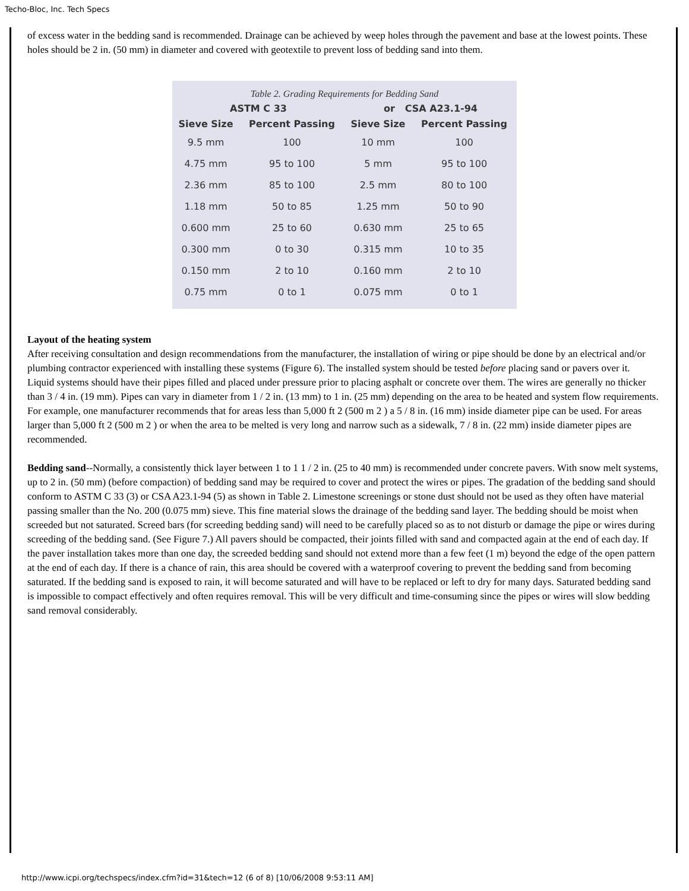Techo-Bloc, Inc. Tech Specs
of excess water in the bedding sand is recommended. Drainage can be achieved by weep holes through the pavement and base at the lowest points. These holes should be 2 in. (50 mm) in diameter and covered with geotextile to prevent loss of bedding sand into them.
Table 2. Grading Requirements for Bedding Sand
| ASTM C 33 | | or CSA A23.1-94 | |
| --- | --- | --- | --- |
| Sieve Size | Percent Passing | Sieve Size | Percent Passing |
| 9.5 mm | 100 | 10 mm | 100 |
| 4.75 mm | 95 to 100 | 5 mm | 95 to 100 |
| 2.36 mm | 85 to 100 | 2.5 mm | 80 to 100 |
| 1.18 mm | 50 to 85 | 1.25 mm | 50 to 90 |
| 0.600 mm | 25 to 60 | 0.630 mm | 25 to 65 |
| 0.300 mm | 0 to 30 | 0.315 mm | 10 to 35 |
| 0.150 mm | 2 to 10 | 0.160 mm | 2 to 10 |
| 0.75 mm | 0 to 1 | 0.075 mm | 0 to 1 |
Layout of the heating system
After receiving consultation and design recommendations from the manufacturer, the installation of wiring or pipe should be done by an electrical and/or plumbing contractor experienced with installing these systems (Figure 6). The installed system should be tested before placing sand or pavers over it. Liquid systems should have their pipes filled and placed under pressure prior to placing asphalt or concrete over them. The wires are generally no thicker than 3 / 4 in. (19 mm). Pipes can vary in diameter from 1 / 2 in. (13 mm) to 1 in. (25 mm) depending on the area to be heated and system flow requirements. For example, one manufacturer recommends that for areas less than 5,000 ft 2 (500 m 2 ) a 5 / 8 in. (16 mm) inside diameter pipe can be used. For areas larger than 5,000 ft 2 (500 m 2 ) or when the area to be melted is very long and narrow such as a sidewalk, 7 / 8 in. (22 mm) inside diameter pipes are recommended.
Bedding sand--Normally, a consistently thick layer between 1 to 1 1 / 2 in. (25 to 40 mm) is recommended under concrete pavers. With snow melt systems, up to 2 in. (50 mm) (before compaction) of bedding sand may be required to cover and protect the wires or pipes. The gradation of the bedding sand should conform to ASTM C 33 (3) or CSA A23.1-94 (5) as shown in Table 2. Limestone screenings or stone dust should not be used as they often have material passing smaller than the No. 200 (0.075 mm) sieve. This fine material slows the drainage of the bedding sand layer. The bedding should be moist when screeded but not saturated. Screed bars (for screeding bedding sand) will need to be carefully placed so as to not disturb or damage the pipe or wires during screeding of the bedding sand. (See Figure 7.) All pavers should be compacted, their joints filled with sand and compacted again at the end of each day. If the paver installation takes more than one day, the screeded bedding sand should not extend more than a few feet (1 m) beyond the edge of the open pattern at the end of each day. If there is a chance of rain, this area should be covered with a waterproof covering to prevent the bedding sand from becoming saturated. If the bedding sand is exposed to rain, it will become saturated and will have to be replaced or left to dry for many days. Saturated bedding sand is impossible to compact effectively and often requires removal. This will be very difficult and time-consuming since the pipes or wires will slow bedding sand removal considerably.
http://www.icpi.org/techspecs/index.cfm?id=31&tech=12 (6 of 8) [10/06/2008 9:53:11 AM]